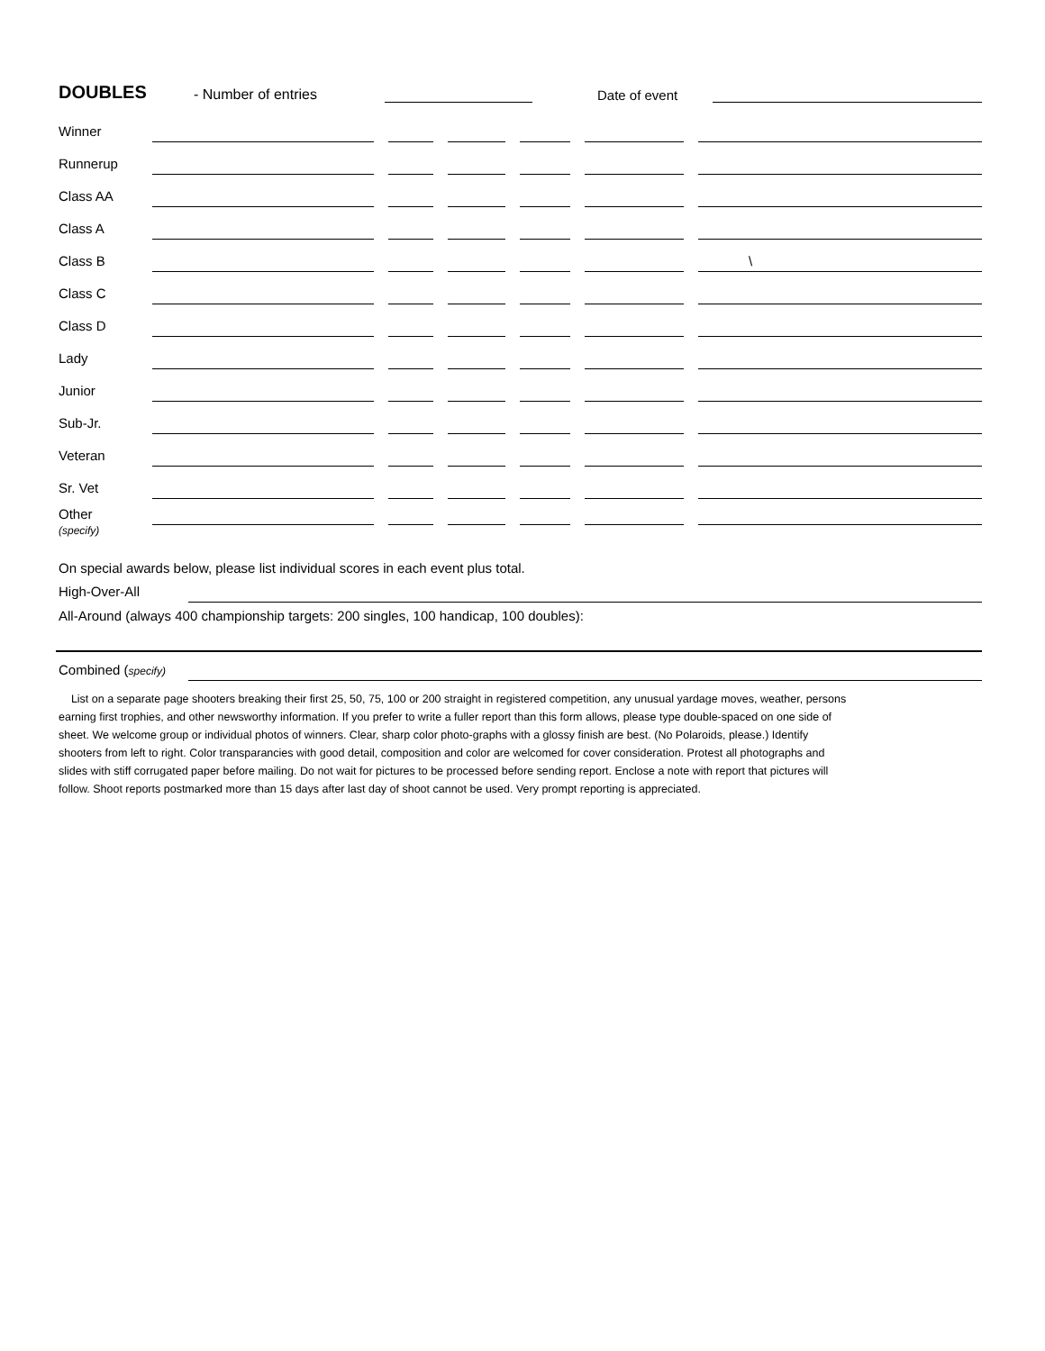DOUBLES - Number of entries Date of event
Winner
Runnerup
Class AA
Class A
Class B \
Class C
Class D
Lady
Junior
Sub-Jr.
Veteran
Sr. Vet
Other
(specify)
On special awards below, please list individual scores in each event plus total.
High-Over-All
All-Around (always 400 championship targets: 200 singles, 100 handicap, 100 doubles):
Combined (specify)
List on a separate page shooters breaking their first 25, 50, 75, 100 or 200 straight in registered competition, any unusual yardage moves, weather, persons earning first trophies, and other newsworthy information. If you prefer to write a fuller report than this form allows, please type double-spaced on one side of sheet. We welcome group or individual photos of winners. Clear, sharp color photo-graphs with a glossy finish are best. (No Polaroids, please.) Identify shooters from left to right. Color transparancies with good detail, composition and color are welcomed for cover consideration. Protest all photographs and slides with stiff corrugated paper before mailing. Do not wait for pictures to be processed before sending report. Enclose a note with report that pictures will follow. Shoot reports postmarked more than 15 days after last day of shoot cannot be used. Very prompt reporting is appreciated.